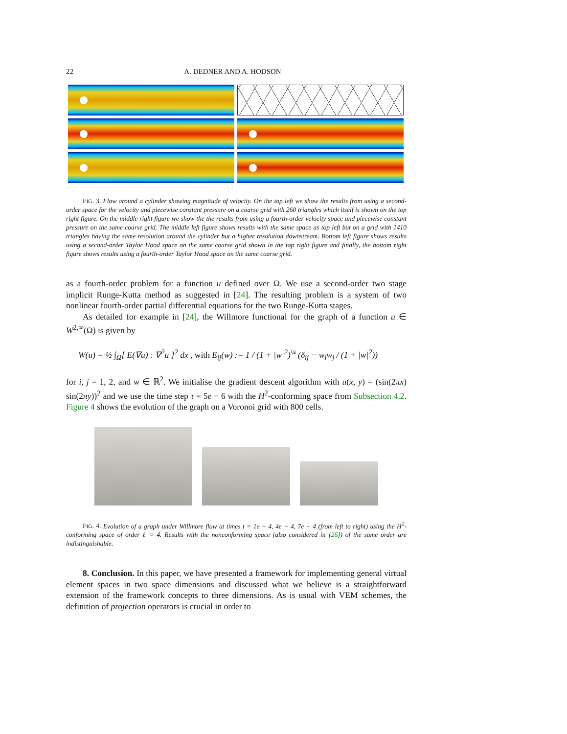22 A. DEDNER AND A. HODSON
FIG. 3. Flow around a cylinder showing magnitude of velocity. On the top left we show the results from using a second-order space for the velocity and piecewise constant pressure on a coarse grid with 260 triangles which itself is shown on the top right figure. On the middle right figure we show the the results from using a fourth-order velocity space and piecewise constant pressure on the same coarse grid. The middle left figure shows results with the same space as top left but on a grid with 1410 triangles having the same resolution around the cylinder but a higher resolution downstream. Bottom left figure shows results using a second-order Taylor Hood space on the same coarse grid shown in the top right figure and finally, the bottom right figure shows results using a fourth-order Taylor Hood space on the same coarse grid.
as a fourth-order problem for a function u defined over Ω. We use a second-order two stage implicit Runge-Kutta method as suggested in [24]. The resulting problem is a system of two nonlinear fourth-order partial differential equations for the two Runge-Kutta stages.
As detailed for example in [24], the Willmore functional for the graph of a function u ∈ W<sup>2,∞</sup>(Ω) is given by
W(u) = ½ ∫<sub>Ω</sub>[ E(∇u) : ∇<sup>2</sup>u ]<sup>2</sup> dx , with E<sub>ij</sub>(w) := 1 / (1 + |w|<sup>2</sup>)<sup>¼</sup> (δ<sub>ij</sub> − w<sub>i</sub>w<sub>j</sub> / (1 + |w|<sup>2</sup>))
for i, j = 1, 2, and w ∈ ℝ<sup>2</sup>. We initialise the gradient descent algorithm with u(x, y) = (sin(2πx) sin(2πy))<sup>2</sup> and we use the time step τ = 5e − 6 with the H<sup>2</sup>-conforming space from Subsection 4.2. Figure 4 shows the evolution of the graph on a Voronoi grid with 800 cells.
FIG. 4. Evolution of a graph under Willmore flow at times t = 1e − 4, 4e − 4, 7e − 4 (from left to right) using the H<sup>2</sup>-conforming space of order ℓ = 4. Results with the nonconforming space (also considered in [26]) of the same order are indistinguishable.
8. Conclusion. In this paper, we have presented a framework for implementing general virtual element spaces in two space dimensions and discussed what we believe is a straightforward extension of the framework concepts to three dimensions. As is usual with VEM schemes, the definition of projection operators is crucial in order to